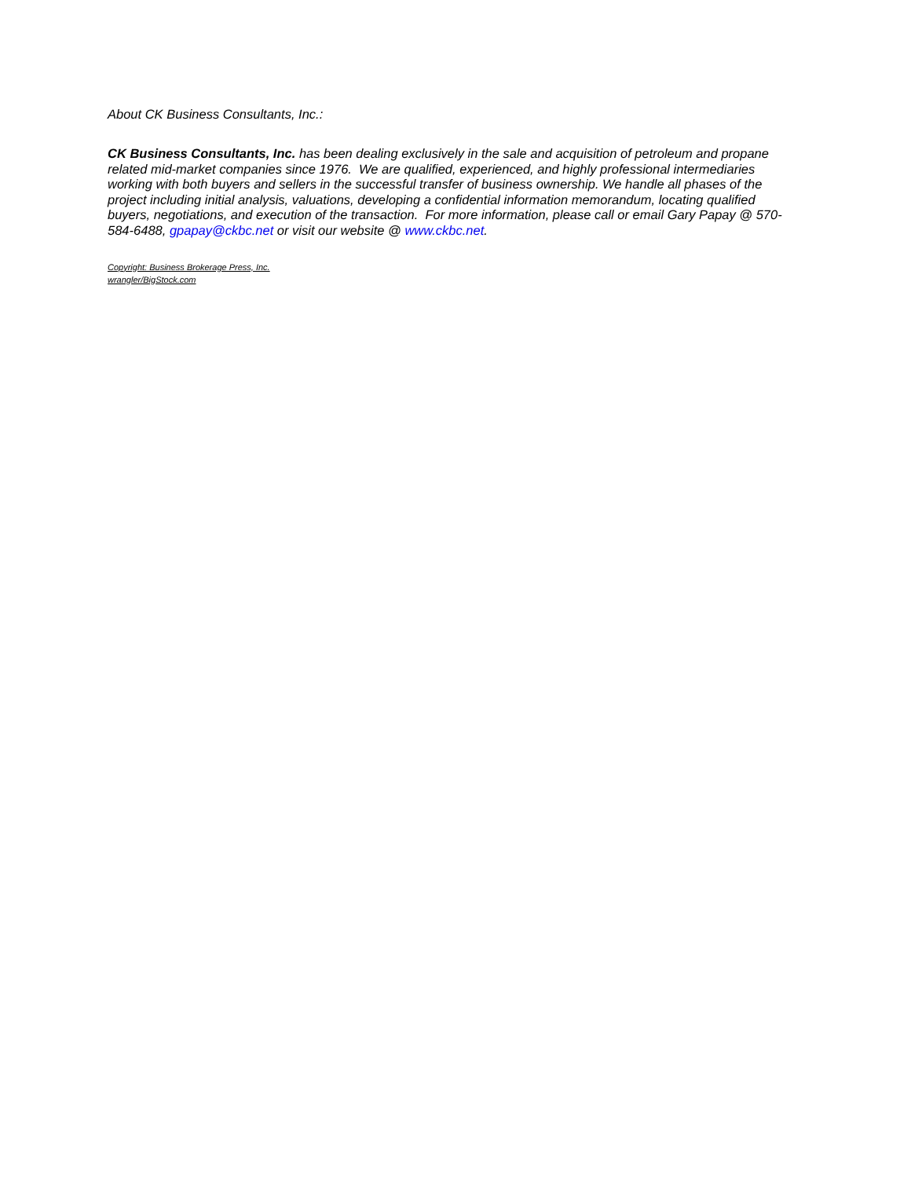About CK Business Consultants, Inc.:
CK Business Consultants, Inc. has been dealing exclusively in the sale and acquisition of petroleum and propane related mid-market companies since 1976. We are qualified, experienced, and highly professional intermediaries working with both buyers and sellers in the successful transfer of business ownership. We handle all phases of the project including initial analysis, valuations, developing a confidential information memorandum, locating qualified buyers, negotiations, and execution of the transaction. For more information, please call or email Gary Papay @ 570-584-6488, gpapay@ckbc.net or visit our website @ www.ckbc.net.
Copyright: Business Brokerage Press, Inc.
wrangler/BigStock.com